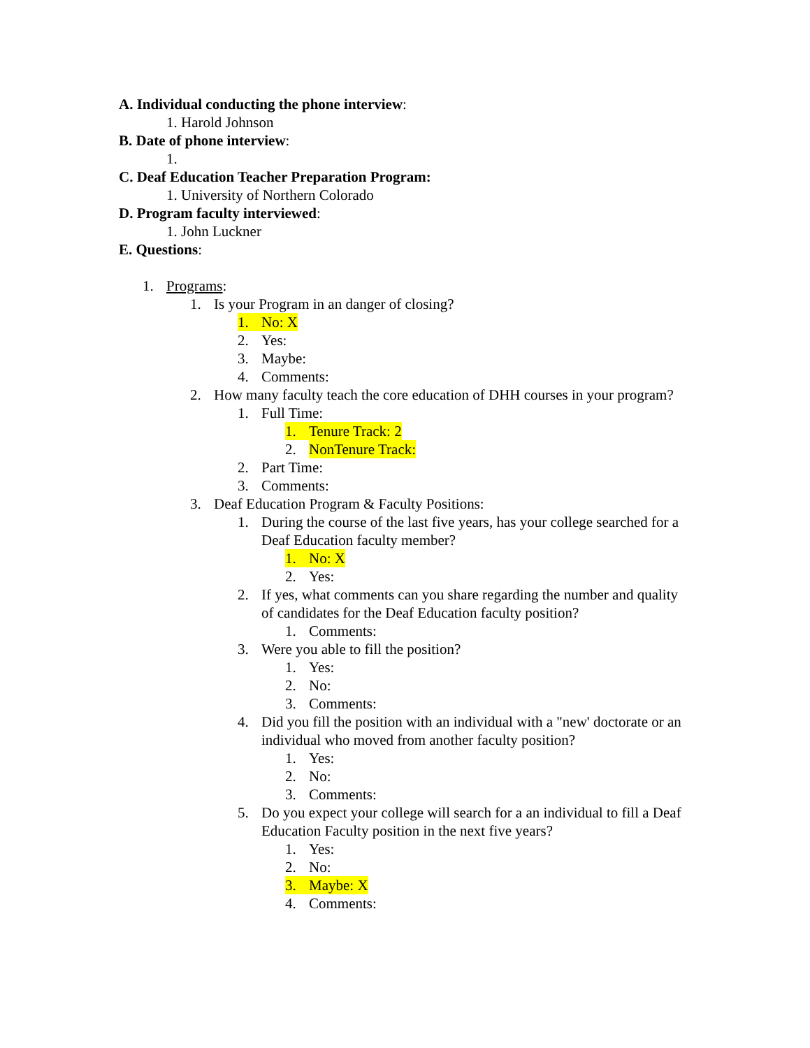A. Individual conducting the phone interview:
1. Harold Johnson
B. Date of phone interview:
1.
C. Deaf Education Teacher Preparation Program:
1. University of Northern Colorado
D. Program faculty interviewed:
1. John Luckner
E. Questions:
1. Programs:
1. Is your Program in an danger of closing?
1. No: X
2. Yes:
3. Maybe:
4. Comments:
2. How many faculty teach the core education of DHH courses in your program?
1. Full Time:
1. Tenure Track: 2
2. NonTenure Track:
2. Part Time:
3. Comments:
3. Deaf Education Program & Faculty Positions:
1. During the course of the last five years, has your college searched for a Deaf Education faculty member?
1. No: X
2. Yes:
2. If yes, what comments can you share regarding the number and quality of candidates for the Deaf Education faculty position?
1. Comments:
3. Were you able to fill the position?
1. Yes:
2. No:
3. Comments:
4. Did you fill the position with an individual with a "new' doctorate or an individual who moved from another faculty position?
1. Yes:
2. No:
3. Comments:
5. Do you expect your college will search for a an individual to fill a Deaf Education Faculty position in the next five years?
1. Yes:
2. No:
3. Maybe: X
4. Comments: